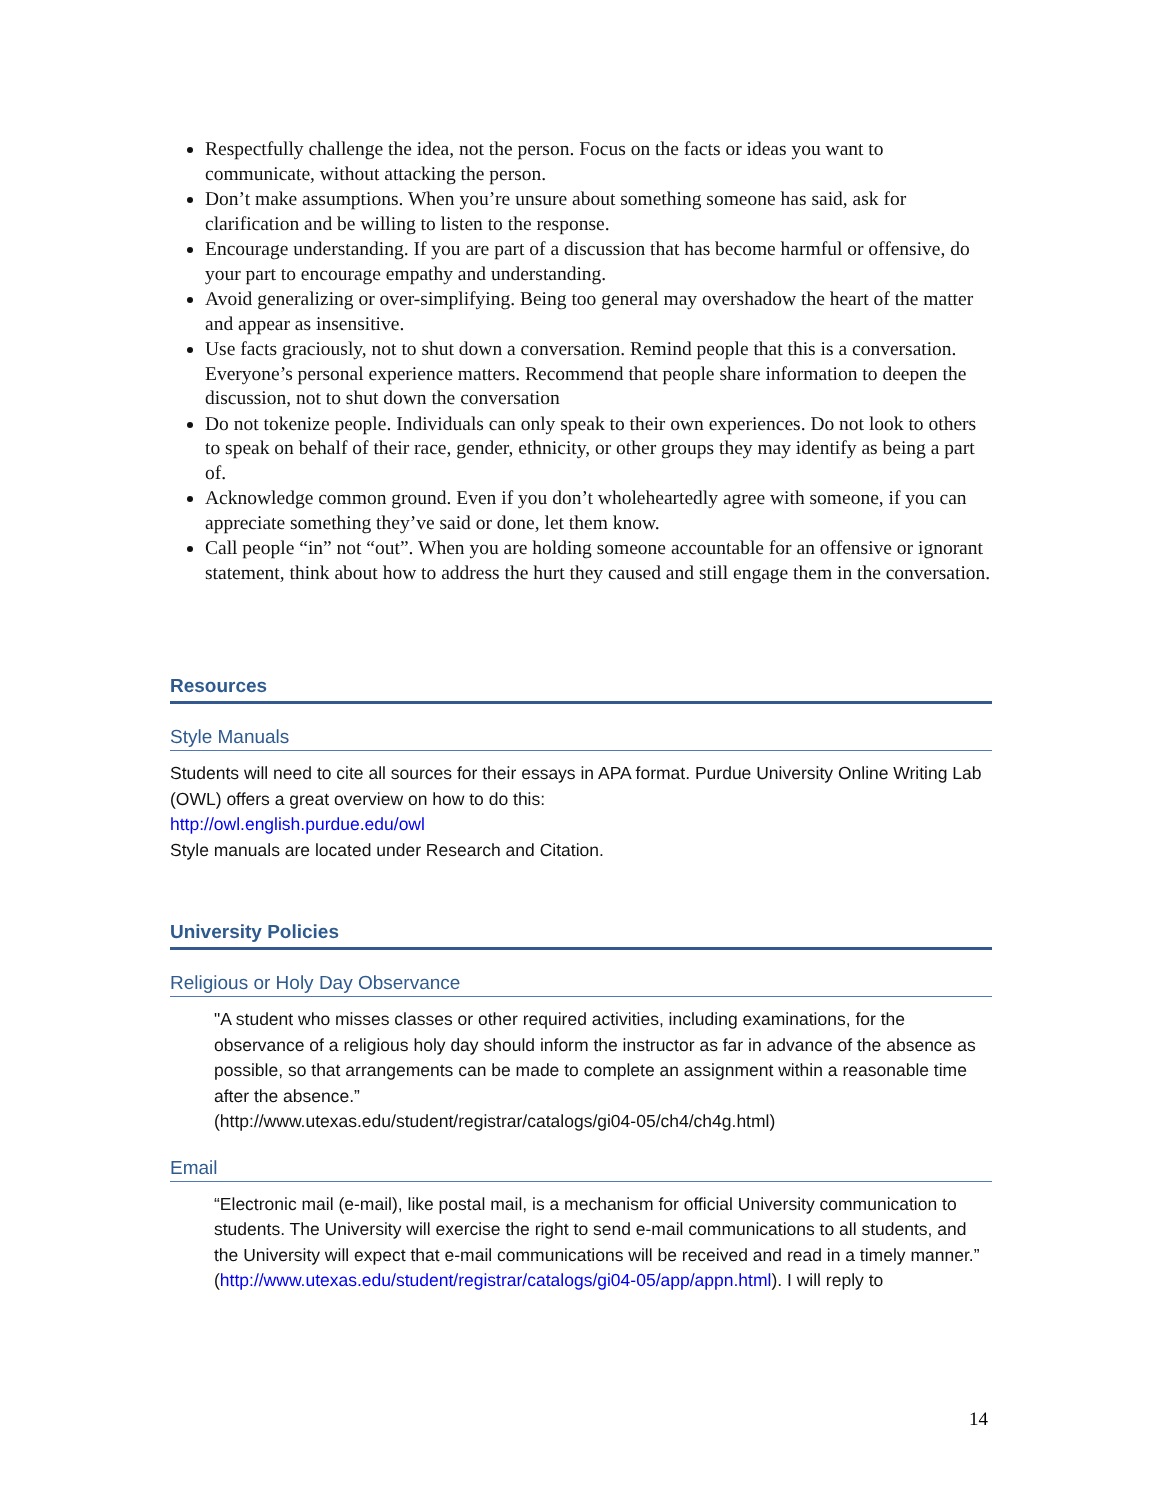Respectfully challenge the idea, not the person. Focus on the facts or ideas you want to communicate, without attacking the person.
Don’t make assumptions. When you’re unsure about something someone has said, ask for clarification and be willing to listen to the response.
Encourage understanding. If you are part of a discussion that has become harmful or offensive, do your part to encourage empathy and understanding.
Avoid generalizing or over-simplifying. Being too general may overshadow the heart of the matter and appear as insensitive.
Use facts graciously, not to shut down a conversation. Remind people that this is a conversation. Everyone’s personal experience matters. Recommend that people share information to deepen the discussion, not to shut down the conversation
Do not tokenize people. Individuals can only speak to their own experiences. Do not look to others to speak on behalf of their race, gender, ethnicity, or other groups they may identify as being a part of.
Acknowledge common ground. Even if you don’t wholeheartedly agree with someone, if you can appreciate something they’ve said or done, let them know.
Call people “in” not “out”. When you are holding someone accountable for an offensive or ignorant statement, think about how to address the hurt they caused and still engage them in the conversation.
Resources
Style Manuals
Students will need to cite all sources for their essays in APA format. Purdue University Online Writing Lab (OWL) offers a great overview on how to do this:
http://owl.english.purdue.edu/owl
Style manuals are located under Research and Citation.
University Policies
Religious or Holy Day Observance
"A student who misses classes or other required activities, including examinations, for the observance of a religious holy day should inform the instructor as far in advance of the absence as possible, so that arrangements can be made to complete an assignment within a reasonable time after the absence.”
(http://www.utexas.edu/student/registrar/catalogs/gi04-05/ch4/ch4g.html)
Email
“Electronic mail (e-mail), like postal mail, is a mechanism for official University communication to students. The University will exercise the right to send e-mail communications to all students, and the University will expect that e-mail communications will be received and read in a timely manner.”
(http://www.utexas.edu/student/registrar/catalogs/gi04-05/app/appn.html). I will reply to
14